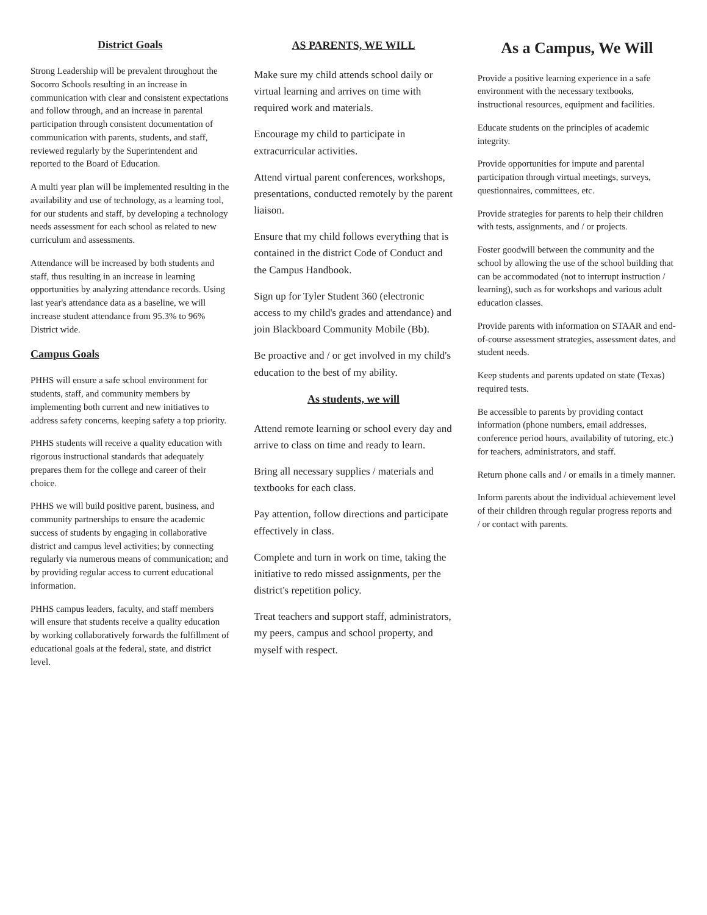District Goals
Strong Leadership will be prevalent throughout the Socorro Schools resulting in an increase in communication with clear and consistent expectations and follow through, and an increase in parental participation through consistent documentation of communication with parents, students, and staff, reviewed regularly by the Superintendent and reported to the Board of Education.
A multi year plan will be implemented resulting in the availability and use of technology, as a learning tool, for our students and staff, by developing a technology needs assessment for each school as related to new curriculum and assessments.
Attendance will be increased by both students and staff, thus resulting in an increase in learning opportunities by analyzing attendance records. Using last year's attendance data as a baseline, we will increase student attendance from 95.3% to 96% District wide.
Campus Goals
PHHS will ensure a safe school environment for students, staff, and community members by implementing both current and new initiatives to address safety concerns, keeping safety a top priority.
PHHS students will receive a quality education with rigorous instructional standards that adequately prepares them for the college and career of their choice.
PHHS we will build positive parent, business, and community partnerships to ensure the academic success of students by engaging in collaborative district and campus level activities; by connecting regularly via numerous means of communication; and by providing regular access to current educational information.
PHHS campus leaders, faculty, and staff members will ensure that students receive a quality education by working collaboratively forwards the fulfillment of educational goals at the federal, state, and district level.
AS PARENTS, WE WILL
Make sure my child attends school daily or virtual learning and arrives on time with required work and materials.
Encourage my child to participate in extracurricular activities.
Attend virtual parent conferences, workshops, presentations, conducted remotely by the parent liaison.
Ensure that my child follows everything that is contained in the district Code of Conduct and the Campus Handbook.
Sign up for Tyler Student 360 (electronic access to my child's grades and attendance) and join Blackboard Community Mobile (Bb).
Be proactive and / or get involved in my child's education to the best of my ability.
As students, we will
Attend remote learning or school every day and arrive to class on time and ready to learn.
Bring all necessary supplies / materials and textbooks for each class.
Pay attention, follow directions and participate effectively in class.
Complete and turn in work on time, taking the initiative to redo missed assignments, per the district's repetition policy.
Treat teachers and support staff, administrators, my peers, campus and school property, and myself with respect.
As a Campus, We Will
Provide a positive learning experience in a safe environment with the necessary textbooks, instructional resources, equipment and facilities.
Educate students on the principles of academic integrity.
Provide opportunities for impute and parental participation through virtual meetings, surveys, questionnaires, committees, etc.
Provide strategies for parents to help their children with tests, assignments, and / or projects.
Foster goodwill between the community and the school by allowing the use of the school building that can be accommodated (not to interrupt instruction / learning), such as for workshops and various adult education classes.
Provide parents with information on STAAR and end-of-course assessment strategies, assessment dates, and student needs.
Keep students and parents updated on state (Texas) required tests.
Be accessible to parents by providing contact information (phone numbers, email addresses, conference period hours, availability of tutoring, etc.) for teachers, administrators, and staff.
Return phone calls and / or emails in a timely manner.
Inform parents about the individual achievement level of their children through regular progress reports and / or contact with parents.